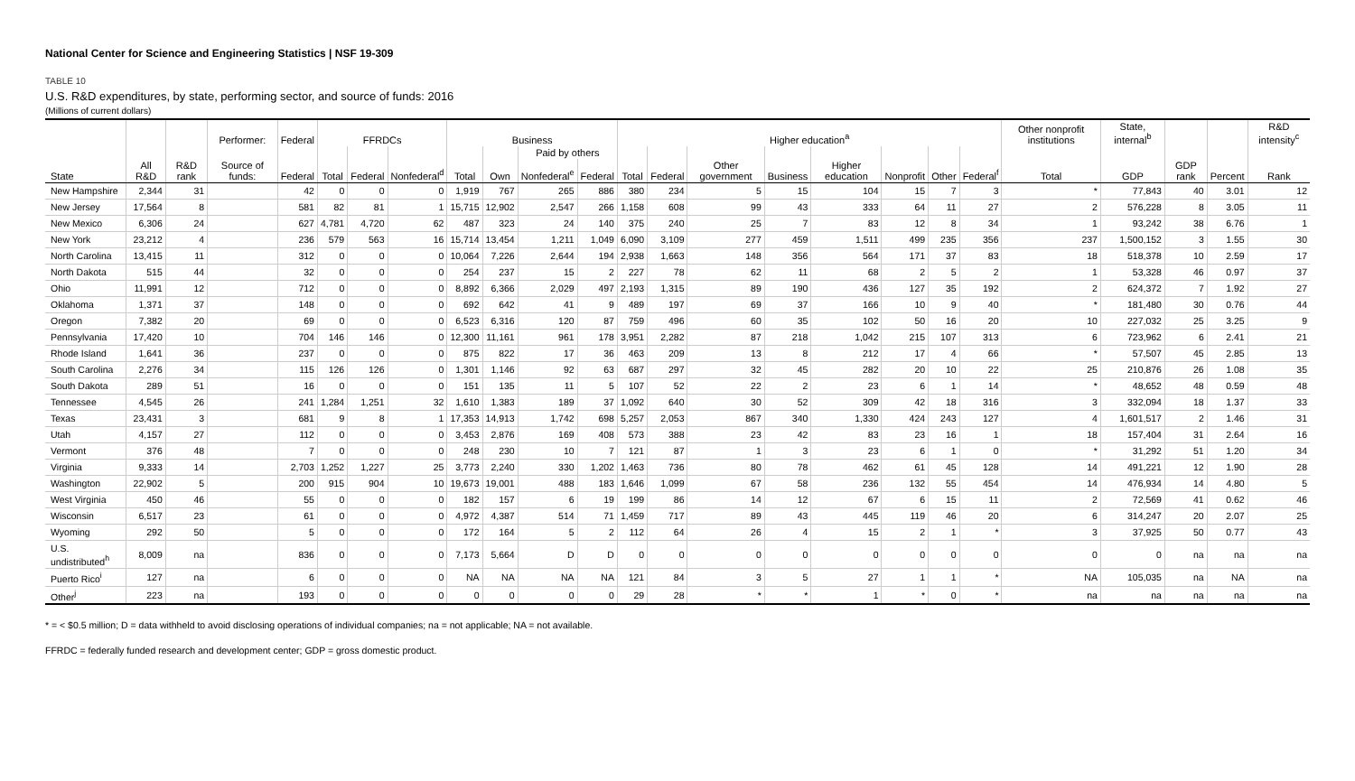National Center for Science and Engineering Statistics | NSF 19-309
TABLE 10
U.S. R&D expenditures, by state, performing sector, and source of funds: 2016
(Millions of current dollars)
| | | | Performer: | Federal | FFRDCs | | | Business | | | | Higher education<sup>a</sup> | | | | | | | | Other nonprofit institutions | State, internal<sup>b</sup> | | | R&D intensity<sup>c</sup> |
| --- | --- | --- | --- | --- | --- | --- | --- | --- | --- | --- | --- | --- | --- | --- | --- | --- | --- | --- | --- | --- | --- | --- | --- | --- |
| | | | | | | | | | | Paid by others | | | | | | | | | | | | | | |
| State | All R&D | R&D rank | Source of funds: | Federal | Total | Federal | Nonfederal<sup>d</sup> | Total | Own | Nonfederal<sup>e</sup> | Federal | Total | Federal | Other government | Business | Higher education | Nonprofit | Other | Federal<sup>f</sup> | Total | GDP | GDP rank | Percent | Rank |
| New Hampshire | 2,344 | 31 | | 42 | 0 | 0 | 0 | 1,919 | 767 | 265 | 886 | 380 | 234 | 5 | 15 | 104 | 15 | 7 | 3 | * | 77,843 | 40 | 3.01 | 12 |
| New Jersey | 17,564 | 8 | | 581 | 82 | 81 | 1 | 15,715 | 12,902 | 2,547 | 266 | 1,158 | 608 | 99 | 43 | 333 | 64 | 11 | 27 | 2 | 576,228 | 8 | 3.05 | 11 |
| New Mexico | 6,306 | 24 | | 627 | 4,781 | 4,720 | 62 | 487 | 323 | 24 | 140 | 375 | 240 | 25 | 7 | 83 | 12 | 8 | 34 | 1 | 93,242 | 38 | 6.76 | 1 |
| New York | 23,212 | 4 | | 236 | 579 | 563 | 16 | 15,714 | 13,454 | 1,211 | 1,049 | 6,090 | 3,109 | 277 | 459 | 1,511 | 499 | 235 | 356 | 237 | 1,500,152 | 3 | 1.55 | 30 |
| North Carolina | 13,415 | 11 | | 312 | 0 | 0 | 0 | 10,064 | 7,226 | 2,644 | 194 | 2,938 | 1,663 | 148 | 356 | 564 | 171 | 37 | 83 | 18 | 518,378 | 10 | 2.59 | 17 |
| North Dakota | 515 | 44 | | 32 | 0 | 0 | 0 | 254 | 237 | 15 | 2 | 227 | 78 | 62 | 11 | 68 | 2 | 5 | 2 | 1 | 53,328 | 46 | 0.97 | 37 |
| Ohio | 11,991 | 12 | | 712 | 0 | 0 | 0 | 8,892 | 6,366 | 2,029 | 497 | 2,193 | 1,315 | 89 | 190 | 436 | 127 | 35 | 192 | 2 | 624,372 | 7 | 1.92 | 27 |
| Oklahoma | 1,371 | 37 | | 148 | 0 | 0 | 0 | 692 | 642 | 41 | 9 | 489 | 197 | 69 | 37 | 166 | 10 | 9 | 40 | * | 181,480 | 30 | 0.76 | 44 |
| Oregon | 7,382 | 20 | | 69 | 0 | 0 | 0 | 6,523 | 6,316 | 120 | 87 | 759 | 496 | 60 | 35 | 102 | 50 | 16 | 20 | 10 | 227,032 | 25 | 3.25 | 9 |
| Pennsylvania | 17,420 | 10 | | 704 | 146 | 146 | 0 | 12,300 | 11,161 | 961 | 178 | 3,951 | 2,282 | 87 | 218 | 1,042 | 215 | 107 | 313 | 6 | 723,962 | 6 | 2.41 | 21 |
| Rhode Island | 1,641 | 36 | | 237 | 0 | 0 | 0 | 875 | 822 | 17 | 36 | 463 | 209 | 13 | 8 | 212 | 17 | 4 | 66 | * | 57,507 | 45 | 2.85 | 13 |
| South Carolina | 2,276 | 34 | | 115 | 126 | 126 | 0 | 1,301 | 1,146 | 92 | 63 | 687 | 297 | 32 | 45 | 282 | 20 | 10 | 22 | 25 | 210,876 | 26 | 1.08 | 35 |
| South Dakota | 289 | 51 | | 16 | 0 | 0 | 0 | 151 | 135 | 11 | 5 | 107 | 52 | 22 | 2 | 23 | 6 | 1 | 14 | * | 48,652 | 48 | 0.59 | 48 |
| Tennessee | 4,545 | 26 | | 241 | 1,284 | 1,251 | 32 | 1,610 | 1,383 | 189 | 37 | 1,092 | 640 | 30 | 52 | 309 | 42 | 18 | 316 | 3 | 332,094 | 18 | 1.37 | 33 |
| Texas | 23,431 | 3 | | 681 | 9 | 8 | 1 | 17,353 | 14,913 | 1,742 | 698 | 5,257 | 2,053 | 867 | 340 | 1,330 | 424 | 243 | 127 | 4 | 1,601,517 | 2 | 1.46 | 31 |
| Utah | 4,157 | 27 | | 112 | 0 | 0 | 0 | 3,453 | 2,876 | 169 | 408 | 573 | 388 | 23 | 42 | 83 | 23 | 16 | 1 | 18 | 157,404 | 31 | 2.64 | 16 |
| Vermont | 376 | 48 | | 7 | 0 | 0 | 0 | 248 | 230 | 10 | 7 | 121 | 87 | 1 | 3 | 23 | 6 | 1 | 0 | * | 31,292 | 51 | 1.20 | 34 |
| Virginia | 9,333 | 14 | | 2,703 | 1,252 | 1,227 | 25 | 3,773 | 2,240 | 330 | 1,202 | 1,463 | 736 | 80 | 78 | 462 | 61 | 45 | 128 | 14 | 491,221 | 12 | 1.90 | 28 |
| Washington | 22,902 | 5 | | 200 | 915 | 904 | 10 | 19,673 | 19,001 | 488 | 183 | 1,646 | 1,099 | 67 | 58 | 236 | 132 | 55 | 454 | 14 | 476,934 | 14 | 4.80 | 5 |
| West Virginia | 450 | 46 | | 55 | 0 | 0 | 0 | 182 | 157 | 6 | 19 | 199 | 86 | 14 | 12 | 67 | 6 | 15 | 11 | 2 | 72,569 | 41 | 0.62 | 46 |
| Wisconsin | 6,517 | 23 | | 61 | 0 | 0 | 0 | 4,972 | 4,387 | 514 | 71 | 1,459 | 717 | 89 | 43 | 445 | 119 | 46 | 20 | 6 | 314,247 | 20 | 2.07 | 25 |
| Wyoming | 292 | 50 | | 5 | 0 | 0 | 0 | 172 | 164 | 5 | 2 | 112 | 64 | 26 | 4 | 15 | 2 | 1 | * | 3 | 37,925 | 50 | 0.77 | 43 |
| U.S. undistributed<sup>h</sup> | 8,009 | na | | 836 | 0 | 0 | 0 | 7,173 | 5,664 | D | D | 0 | 0 | 0 | 0 | 0 | 0 | 0 | 0 | 0 | 0 | na | na | na |
| Puerto Rico<sup>i</sup> | 127 | na | | 6 | 0 | 0 | 0 | NA | NA | NA | NA | 121 | 84 | 3 | 5 | 27 | 1 | 1 | * | NA | 105,035 | na | NA | na |
| Other<sup>j</sup> | 223 | na | | 193 | 0 | 0 | 0 | 0 | 0 | 0 | 0 | 29 | 28 | * | * | 1 | * | 0 | * | na | na | na | na | na |
* = < $0.5 million; D = data withheld to avoid disclosing operations of individual companies; na = not applicable; NA = not available.
FFRDC = federally funded research and development center; GDP = gross domestic product.